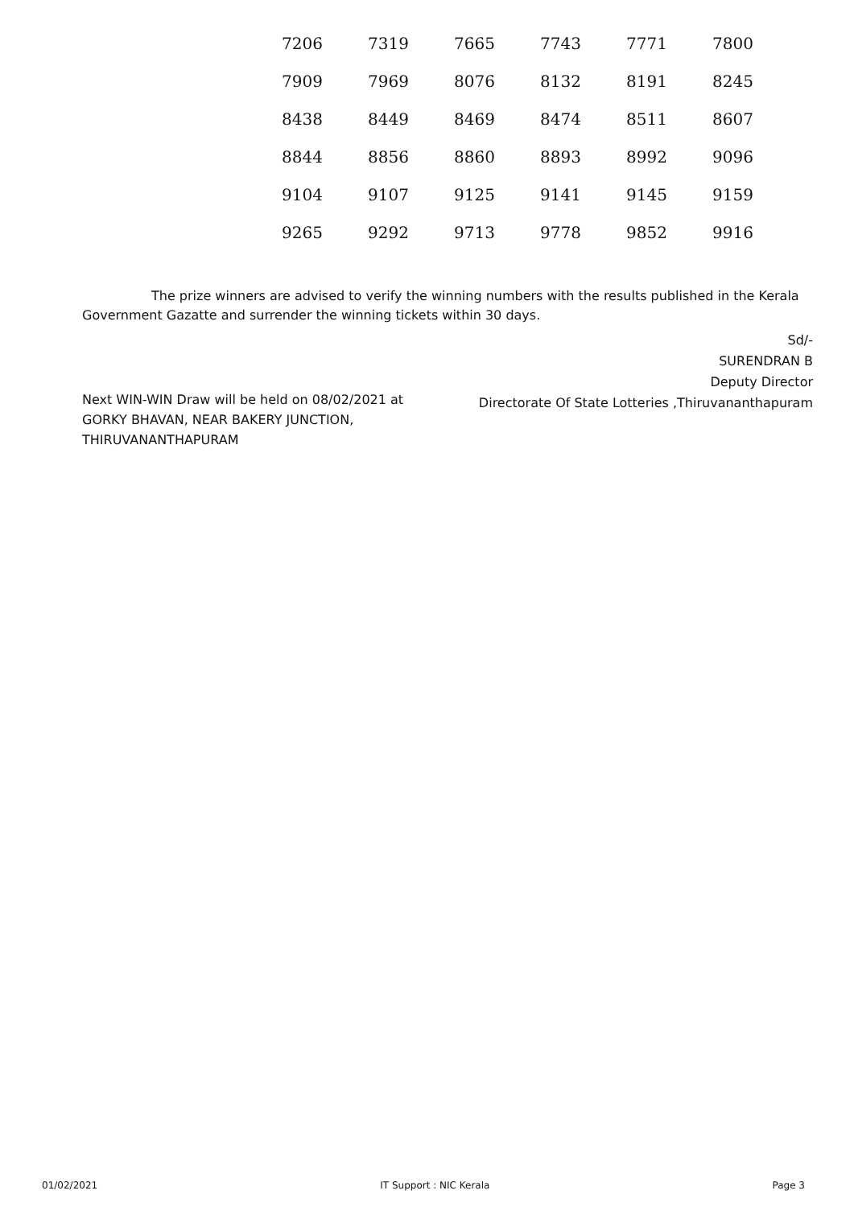| 7206 | 7319 | 7665 | 7743 | 7771 | 7800 |
| 7909 | 7969 | 8076 | 8132 | 8191 | 8245 |
| 8438 | 8449 | 8469 | 8474 | 8511 | 8607 |
| 8844 | 8856 | 8860 | 8893 | 8992 | 9096 |
| 9104 | 9107 | 9125 | 9141 | 9145 | 9159 |
| 9265 | 9292 | 9713 | 9778 | 9852 | 9916 |
The prize winners are advised to verify the winning numbers with the results published in the Kerala Government Gazatte and surrender the winning tickets within 30 days.
Sd/-
SURENDRAN B
Deputy Director
Directorate Of State Lotteries ,Thiruvananthapuram
Next WIN-WIN Draw will be held on 08/02/2021 at
GORKY BHAVAN, NEAR BAKERY JUNCTION,
THIRUVANANTHAPURAM
01/02/2021 IT Support : NIC Kerala Page 3